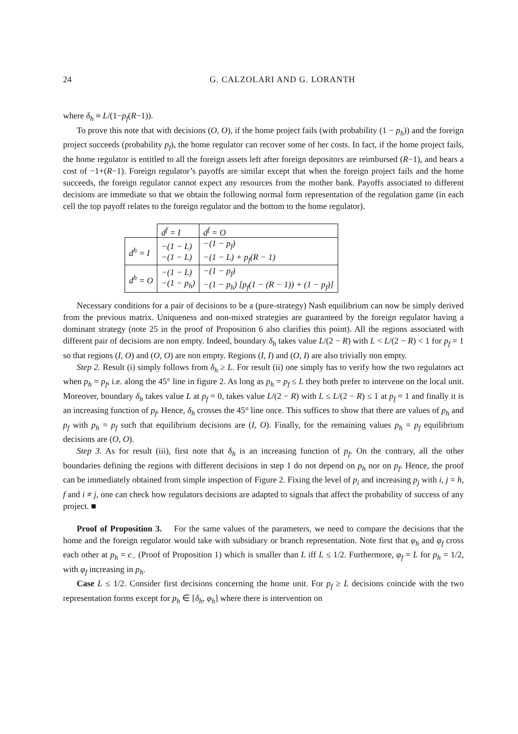24 G. CALZOLARI AND G. LORANTH
where δ<sub>h</sub> ≡ L/(1−p<sub>f</sub>(R−1)).
To prove this note that with decisions (O, O), if the home project fails (with probability (1 − p<sub>h</sub>)) and the foreign project succeeds (probability p<sub>f</sub>), the home regulator can recover some of her costs. In fact, if the home project fails, the home regulator is entitled to all the foreign assets left after foreign depositors are reimbursed (R−1), and bears a cost of −1+(R−1). Foreign regulator’s payoffs are similar except that when the foreign project fails and the home succeeds, the foreign regulator cannot expect any resources from the mother bank. Payoffs associated to different decisions are immediate so that we obtain the following normal form representation of the regulation game (in each cell the top payoff relates to the foreign regulator and the bottom to the home regulator).
| | d<sup>f</sup> = I | d<sup>f</sup> = O |
| d<sup>h</sup> = I | −(1 − L) −(1 − L) | −(1 − p<sub>f</sub>) −(1 − L) + p<sub>f</sub>(R − 1) |
| d<sup>h</sup> = O | −(1 − L) −(1 − p<sub>h</sub>) | −(1 − p<sub>f</sub>) −(1 − p<sub>h</sub>) [p<sub>f</sub>(1 − (R − 1)) + (1 − p<sub>f</sub>)] |
Necessary conditions for a pair of decisions to be a (pure-strategy) Nash equilibrium can now be simply derived from the previous matrix. Uniqueness and non-mixed strategies are guaranteed by the foreign regulator having a dominant strategy (note 25 in the proof of Proposition 6 also clarifies this point). All the regions associated with different pair of decisions are non empty. Indeed, boundary δ<sub>h</sub> takes value L/(2 − R) with L < L/(2 − R) < 1 for p<sub>f</sub> = 1 so that regions (I, O) and (O, O) are non empty. Regions (I, I) and (O, I) are also trivially non empty.
Step 2. Result (i) simply follows from δ<sub>h</sub> ≥ L. For result (ii) one simply has to verify how the two regulators act when p<sub>h</sub> = p<sub>f</sub>, i.e. along the 45° line in figure 2. As long as p<sub>h</sub> = p<sub>f</sub> ≤ L they both prefer to intervene on the local unit. Moreover, boundary δ<sub>h</sub> takes value L at p<sub>f</sub> = 0, takes value L/(2 − R) with L ≤ L/(2 − R) ≤ 1 at p<sub>f</sub> = 1 and finally it is an increasing function of p<sub>f</sub>. Hence, δ<sub>h</sub> crosses the 45° line once. This suffices to show that there are values of p<sub>h</sub> and p<sub>f</sub> with p<sub>h</sub> = p<sub>f</sub> such that equilibrium decisions are (I, O). Finally, for the remaining values p<sub>h</sub> = p<sub>f</sub> equilibrium decisions are (O, O).
Step 3. As for result (iii), first note that δ<sub>h</sub> is an increasing function of p<sub>f</sub>. On the contrary, all the other boundaries defining the regions with different decisions in step 1 do not depend on p<sub>h</sub> nor on p<sub>f</sub>. Hence, the proof can be immediately obtained from simple inspection of Figure 2. Fixing the level of p<sub>i</sub> and increasing p<sub>j</sub> with i, j = h, f and i ≠ j, one can check how regulators decisions are adapted to signals that affect the probability of success of any project. ■
Proof of Proposition 3. For the same values of the parameters, we need to compare the decisions that the home and the foreign regulator would take with subsidiary or branch representation. Note first that φ<sub>h</sub> and φ<sub>f</sub> cross each other at p<sub>h</sub> = c<sub>−</sub> (Proof of Proposition 1) which is smaller than L iff L ≤ 1/2. Furthermore, φ<sub>f</sub> = L for p<sub>h</sub> = 1/2, with φ<sub>f</sub> increasing in p<sub>h</sub>.
Case L ≤ 1/2. Consider first decisions concerning the home unit. For p<sub>f</sub> ≥ L decisions coincide with the two representation forms except for p<sub>h</sub> ∈ [δ<sub>h</sub>, φ<sub>h</sub>] where there is intervention on